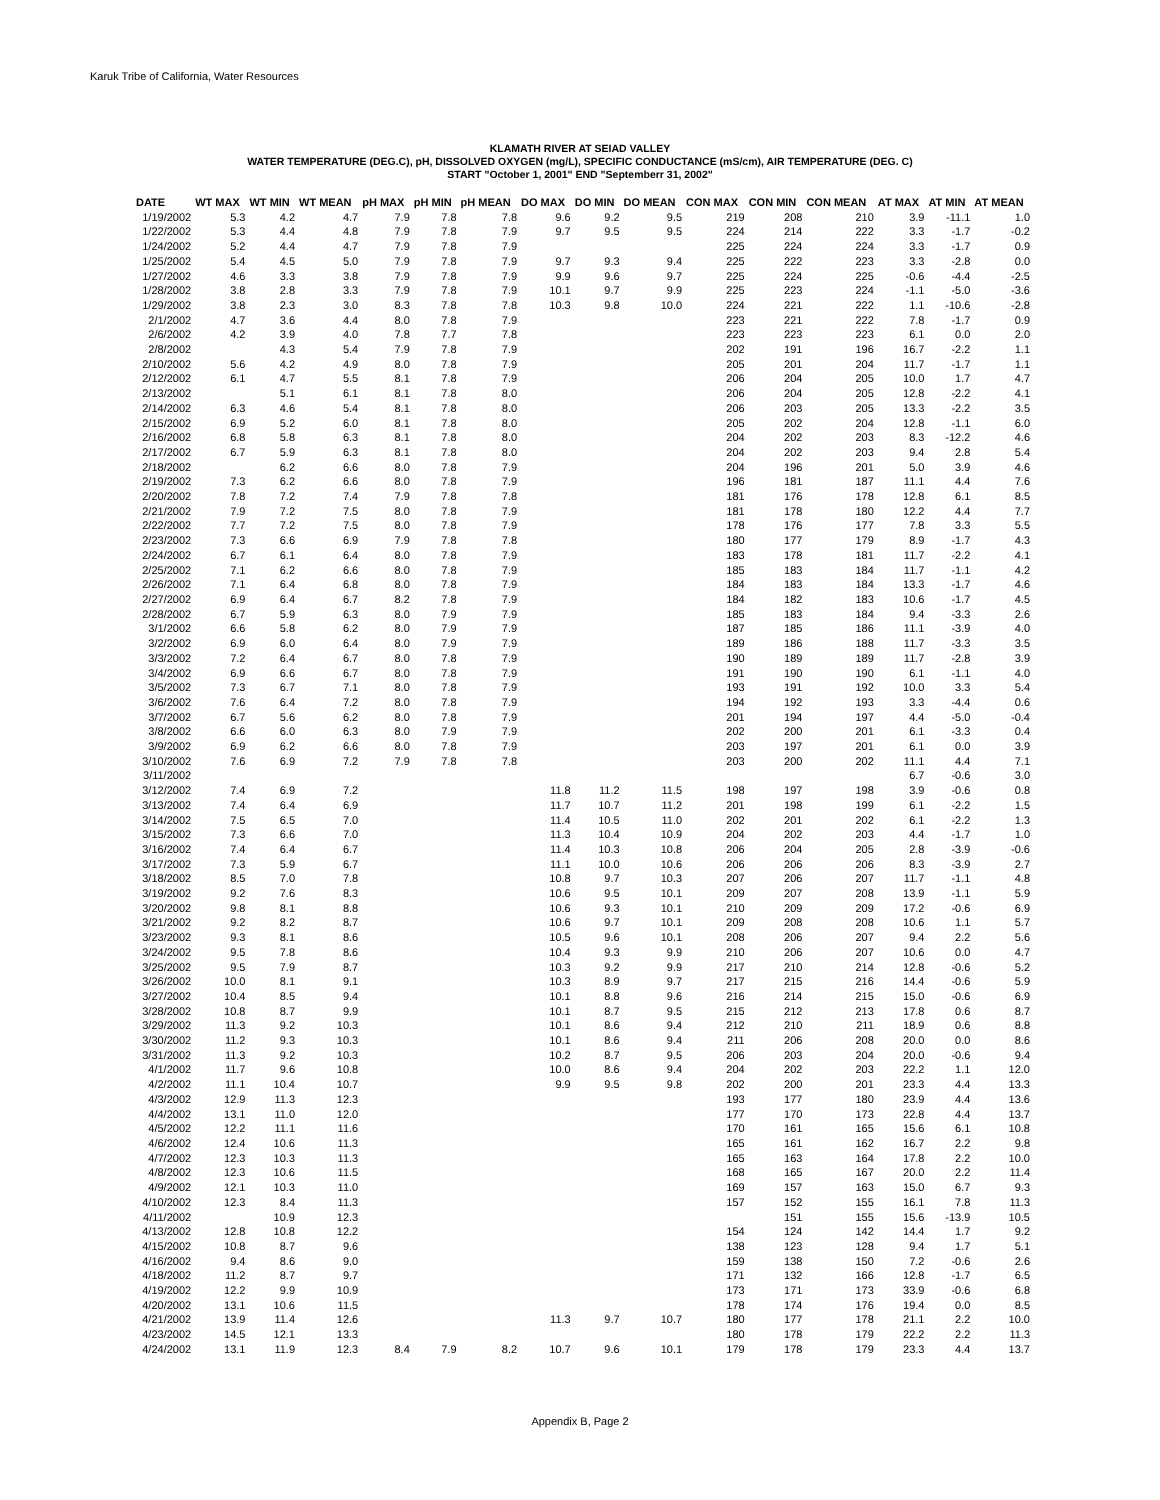Karuk Tribe of California, Water Resources
KLAMATH RIVER AT SEIAD VALLEY
WATER TEMPERATURE (DEG.C), pH, DISSOLVED OXYGEN (mg/L), SPECIFIC CONDUCTANCE (mS/cm), AIR TEMPERATURE (DEG. C)
START "October 1, 2001" END "Septemberr 31, 2002"
| DATE | WT MAX | WT MIN | WT MEAN | pH MAX | pH MIN | pH MEAN | DO MAX | DO MIN | DO MEAN | CON MAX | CON MIN | CON MEAN | AT MAX | AT MIN | AT MEAN |
| --- | --- | --- | --- | --- | --- | --- | --- | --- | --- | --- | --- | --- | --- | --- | --- |
| 1/19/2002 | 5.3 | 4.2 | 4.7 | 7.9 | 7.8 | 7.8 | 9.6 | 9.2 | 9.5 | 219 | 208 | 210 | 3.9 | -11.1 | 1.0 |
| 1/22/2002 | 5.3 | 4.4 | 4.8 | 7.9 | 7.8 | 7.9 | 9.7 | 9.5 | 9.5 | 224 | 214 | 222 | 3.3 | -1.7 | -0.2 |
| 1/24/2002 | 5.2 | 4.4 | 4.7 | 7.9 | 7.8 | 7.9 | | | | 225 | 224 | 224 | 3.3 | -1.7 | 0.9 |
| 1/25/2002 | 5.4 | 4.5 | 5.0 | 7.9 | 7.8 | 7.9 | 9.7 | 9.3 | 9.4 | 225 | 222 | 223 | 3.3 | -2.8 | 0.0 |
| 1/27/2002 | 4.6 | 3.3 | 3.8 | 7.9 | 7.8 | 7.9 | 9.9 | 9.6 | 9.7 | 225 | 224 | 225 | -0.6 | -4.4 | -2.5 |
| 1/28/2002 | 3.8 | 2.8 | 3.3 | 7.9 | 7.8 | 7.9 | 10.1 | 9.7 | 9.9 | 225 | 223 | 224 | -1.1 | -5.0 | -3.6 |
| 1/29/2002 | 3.8 | 2.3 | 3.0 | 8.3 | 7.8 | 7.8 | 10.3 | 9.8 | 10.0 | 224 | 221 | 222 | 1.1 | -10.6 | -2.8 |
| 2/1/2002 | 4.7 | 3.6 | 4.4 | 8.0 | 7.8 | 7.9 | | | | 223 | 221 | 222 | 7.8 | -1.7 | 0.9 |
| 2/6/2002 | 4.2 | 3.9 | 4.0 | 7.8 | 7.7 | 7.8 | | | | 223 | 223 | 223 | 6.1 | 0.0 | 2.0 |
| 2/8/2002 | | 4.3 | 5.4 | 7.9 | 7.8 | 7.9 | | | | 202 | 191 | 196 | 16.7 | -2.2 | 1.1 |
| 2/10/2002 | 5.6 | 4.2 | 4.9 | 8.0 | 7.8 | 7.9 | | | | 205 | 201 | 204 | 11.7 | -1.7 | 1.1 |
| 2/12/2002 | 6.1 | 4.7 | 5.5 | 8.1 | 7.8 | 7.9 | | | | 206 | 204 | 205 | 10.0 | 1.7 | 4.7 |
| 2/13/2002 | | 5.1 | 6.1 | 8.1 | 7.8 | 8.0 | | | | 206 | 204 | 205 | 12.8 | -2.2 | 4.1 |
| 2/14/2002 | 6.3 | 4.6 | 5.4 | 8.1 | 7.8 | 8.0 | | | | 206 | 203 | 205 | 13.3 | -2.2 | 3.5 |
| 2/15/2002 | 6.9 | 5.2 | 6.0 | 8.1 | 7.8 | 8.0 | | | | 205 | 202 | 204 | 12.8 | -1.1 | 6.0 |
| 2/16/2002 | 6.8 | 5.8 | 6.3 | 8.1 | 7.8 | 8.0 | | | | 204 | 202 | 203 | 8.3 | -12.2 | 4.6 |
| 2/17/2002 | 6.7 | 5.9 | 6.3 | 8.1 | 7.8 | 8.0 | | | | 204 | 202 | 203 | 9.4 | 2.8 | 5.4 |
| 2/18/2002 | | 6.2 | 6.6 | 8.0 | 7.8 | 7.9 | | | | 204 | 196 | 201 | 5.0 | 3.9 | 4.6 |
| 2/19/2002 | 7.3 | 6.2 | 6.6 | 8.0 | 7.8 | 7.9 | | | | 196 | 181 | 187 | 11.1 | 4.4 | 7.6 |
| 2/20/2002 | 7.8 | 7.2 | 7.4 | 7.9 | 7.8 | 7.8 | | | | 181 | 176 | 178 | 12.8 | 6.1 | 8.5 |
| 2/21/2002 | 7.9 | 7.2 | 7.5 | 8.0 | 7.8 | 7.9 | | | | 181 | 178 | 180 | 12.2 | 4.4 | 7.7 |
| 2/22/2002 | 7.7 | 7.2 | 7.5 | 8.0 | 7.8 | 7.9 | | | | 178 | 176 | 177 | 7.8 | 3.3 | 5.5 |
| 2/23/2002 | 7.3 | 6.6 | 6.9 | 7.9 | 7.8 | 7.8 | | | | 180 | 177 | 179 | 8.9 | -1.7 | 4.3 |
| 2/24/2002 | 6.7 | 6.1 | 6.4 | 8.0 | 7.8 | 7.9 | | | | 183 | 178 | 181 | 11.7 | -2.2 | 4.1 |
| 2/25/2002 | 7.1 | 6.2 | 6.6 | 8.0 | 7.8 | 7.9 | | | | 185 | 183 | 184 | 11.7 | -1.1 | 4.2 |
| 2/26/2002 | 7.1 | 6.4 | 6.8 | 8.0 | 7.8 | 7.9 | | | | 184 | 183 | 184 | 13.3 | -1.7 | 4.6 |
| 2/27/2002 | 6.9 | 6.4 | 6.7 | 8.2 | 7.8 | 7.9 | | | | 184 | 182 | 183 | 10.6 | -1.7 | 4.5 |
| 2/28/2002 | 6.7 | 5.9 | 6.3 | 8.0 | 7.9 | 7.9 | | | | 185 | 183 | 184 | 9.4 | -3.3 | 2.6 |
| 3/1/2002 | 6.6 | 5.8 | 6.2 | 8.0 | 7.9 | 7.9 | | | | 187 | 185 | 186 | 11.1 | -3.9 | 4.0 |
| 3/2/2002 | 6.9 | 6.0 | 6.4 | 8.0 | 7.9 | 7.9 | | | | 189 | 186 | 188 | 11.7 | -3.3 | 3.5 |
| 3/3/2002 | 7.2 | 6.4 | 6.7 | 8.0 | 7.8 | 7.9 | | | | 190 | 189 | 189 | 11.7 | -2.8 | 3.9 |
| 3/4/2002 | 6.9 | 6.6 | 6.7 | 8.0 | 7.8 | 7.9 | | | | 191 | 190 | 190 | 6.1 | -1.1 | 4.0 |
| 3/5/2002 | 7.3 | 6.7 | 7.1 | 8.0 | 7.8 | 7.9 | | | | 193 | 191 | 192 | 10.0 | 3.3 | 5.4 |
| 3/6/2002 | 7.6 | 6.4 | 7.2 | 8.0 | 7.8 | 7.9 | | | | 194 | 192 | 193 | 3.3 | -4.4 | 0.6 |
| 3/7/2002 | 6.7 | 5.6 | 6.2 | 8.0 | 7.8 | 7.9 | | | | 201 | 194 | 197 | 4.4 | -5.0 | -0.4 |
| 3/8/2002 | 6.6 | 6.0 | 6.3 | 8.0 | 7.9 | 7.9 | | | | 202 | 200 | 201 | 6.1 | -3.3 | 0.4 |
| 3/9/2002 | 6.9 | 6.2 | 6.6 | 8.0 | 7.8 | 7.9 | | | | 203 | 197 | 201 | 6.1 | 0.0 | 3.9 |
| 3/10/2002 | 7.6 | 6.9 | 7.2 | 7.9 | 7.8 | 7.8 | | | | 203 | 200 | 202 | 11.1 | 4.4 | 7.1 |
| 3/11/2002 | | | | | | | | | | | | | 6.7 | -0.6 | 3.0 |
| 3/12/2002 | 7.4 | 6.9 | 7.2 | | | | 11.8 | 11.2 | 11.5 | 198 | 197 | 198 | 3.9 | -0.6 | 0.8 |
| 3/13/2002 | 7.4 | 6.4 | 6.9 | | | | 11.7 | 10.7 | 11.2 | 201 | 198 | 199 | 6.1 | -2.2 | 1.5 |
| 3/14/2002 | 7.5 | 6.5 | 7.0 | | | | 11.4 | 10.5 | 11.0 | 202 | 201 | 202 | 6.1 | -2.2 | 1.3 |
| 3/15/2002 | 7.3 | 6.6 | 7.0 | | | | 11.3 | 10.4 | 10.9 | 204 | 202 | 203 | 4.4 | -1.7 | 1.0 |
| 3/16/2002 | 7.4 | 6.4 | 6.7 | | | | 11.4 | 10.3 | 10.8 | 206 | 204 | 205 | 2.8 | -3.9 | -0.6 |
| 3/17/2002 | 7.3 | 5.9 | 6.7 | | | | 11.1 | 10.0 | 10.6 | 206 | 206 | 206 | 8.3 | -3.9 | 2.7 |
| 3/18/2002 | 8.5 | 7.0 | 7.8 | | | | 10.8 | 9.7 | 10.3 | 207 | 206 | 207 | 11.7 | -1.1 | 4.8 |
| 3/19/2002 | 9.2 | 7.6 | 8.3 | | | | 10.6 | 9.5 | 10.1 | 209 | 207 | 208 | 13.9 | -1.1 | 5.9 |
| 3/20/2002 | 9.8 | 8.1 | 8.8 | | | | 10.6 | 9.3 | 10.1 | 210 | 209 | 209 | 17.2 | -0.6 | 6.9 |
| 3/21/2002 | 9.2 | 8.2 | 8.7 | | | | 10.6 | 9.7 | 10.1 | 209 | 208 | 208 | 10.6 | 1.1 | 5.7 |
| 3/23/2002 | 9.3 | 8.1 | 8.6 | | | | 10.5 | 9.6 | 10.1 | 208 | 206 | 207 | 9.4 | 2.2 | 5.6 |
| 3/24/2002 | 9.5 | 7.8 | 8.6 | | | | 10.4 | 9.3 | 9.9 | 210 | 206 | 207 | 10.6 | 0.0 | 4.7 |
| 3/25/2002 | 9.5 | 7.9 | 8.7 | | | | 10.3 | 9.2 | 9.9 | 217 | 210 | 214 | 12.8 | -0.6 | 5.2 |
| 3/26/2002 | 10.0 | 8.1 | 9.1 | | | | 10.3 | 8.9 | 9.7 | 217 | 215 | 216 | 14.4 | -0.6 | 5.9 |
| 3/27/2002 | 10.4 | 8.5 | 9.4 | | | | 10.1 | 8.8 | 9.6 | 216 | 214 | 215 | 15.0 | -0.6 | 6.9 |
| 3/28/2002 | 10.8 | 8.7 | 9.9 | | | | 10.1 | 8.7 | 9.5 | 215 | 212 | 213 | 17.8 | 0.6 | 8.7 |
| 3/29/2002 | 11.3 | 9.2 | 10.3 | | | | 10.1 | 8.6 | 9.4 | 212 | 210 | 211 | 18.9 | 0.6 | 8.8 |
| 3/30/2002 | 11.2 | 9.3 | 10.3 | | | | 10.1 | 8.6 | 9.4 | 211 | 206 | 208 | 20.0 | 0.0 | 8.6 |
| 3/31/2002 | 11.3 | 9.2 | 10.3 | | | | 10.2 | 8.7 | 9.5 | 206 | 203 | 204 | 20.0 | -0.6 | 9.4 |
| 4/1/2002 | 11.7 | 9.6 | 10.8 | | | | 10.0 | 8.6 | 9.4 | 204 | 202 | 203 | 22.2 | 1.1 | 12.0 |
| 4/2/2002 | 11.1 | 10.4 | 10.7 | | | | 9.9 | 9.5 | 9.8 | 202 | 200 | 201 | 23.3 | 4.4 | 13.3 |
| 4/3/2002 | 12.9 | 11.3 | 12.3 | | | | | | | 193 | 177 | 180 | 23.9 | 4.4 | 13.6 |
| 4/4/2002 | 13.1 | 11.0 | 12.0 | | | | | | | 177 | 170 | 173 | 22.8 | 4.4 | 13.7 |
| 4/5/2002 | 12.2 | 11.1 | 11.6 | | | | | | | 170 | 161 | 165 | 15.6 | 6.1 | 10.8 |
| 4/6/2002 | 12.4 | 10.6 | 11.3 | | | | | | | 165 | 161 | 162 | 16.7 | 2.2 | 9.8 |
| 4/7/2002 | 12.3 | 10.3 | 11.3 | | | | | | | 165 | 163 | 164 | 17.8 | 2.2 | 10.0 |
| 4/8/2002 | 12.3 | 10.6 | 11.5 | | | | | | | 168 | 165 | 167 | 20.0 | 2.2 | 11.4 |
| 4/9/2002 | 12.1 | 10.3 | 11.0 | | | | | | | 169 | 157 | 163 | 15.0 | 6.7 | 9.3 |
| 4/10/2002 | 12.3 | 8.4 | 11.3 | | | | | | | 157 | 152 | 155 | 16.1 | 7.8 | 11.3 |
| 4/11/2002 | | 10.9 | 12.3 | | | | | | | | 151 | 155 | 15.6 | -13.9 | 10.5 |
| 4/13/2002 | 12.8 | 10.8 | 12.2 | | | | | | | 154 | 124 | 142 | 14.4 | 1.7 | 9.2 |
| 4/15/2002 | 10.8 | 8.7 | 9.6 | | | | | | | 138 | 123 | 128 | 9.4 | 1.7 | 5.1 |
| 4/16/2002 | 9.4 | 8.6 | 9.0 | | | | | | | 159 | 138 | 150 | 7.2 | -0.6 | 2.6 |
| 4/18/2002 | 11.2 | 8.7 | 9.7 | | | | | | | 171 | 132 | 166 | 12.8 | -1.7 | 6.5 |
| 4/19/2002 | 12.2 | 9.9 | 10.9 | | | | | | | 173 | 171 | 173 | 33.9 | -0.6 | 6.8 |
| 4/20/2002 | 13.1 | 10.6 | 11.5 | | | | | | | 178 | 174 | 176 | 19.4 | 0.0 | 8.5 |
| 4/21/2002 | 13.9 | 11.4 | 12.6 | | | | 11.3 | 9.7 | 10.7 | 180 | 177 | 178 | 21.1 | 2.2 | 10.0 |
| 4/23/2002 | 14.5 | 12.1 | 13.3 | | | | | | | 180 | 178 | 179 | 22.2 | 2.2 | 11.3 |
| 4/24/2002 | 13.1 | 11.9 | 12.3 | 8.4 | 7.9 | 8.2 | 10.7 | 9.6 | 10.1 | 179 | 178 | 179 | 23.3 | 4.4 | 13.7 |
Appendix B, Page 2